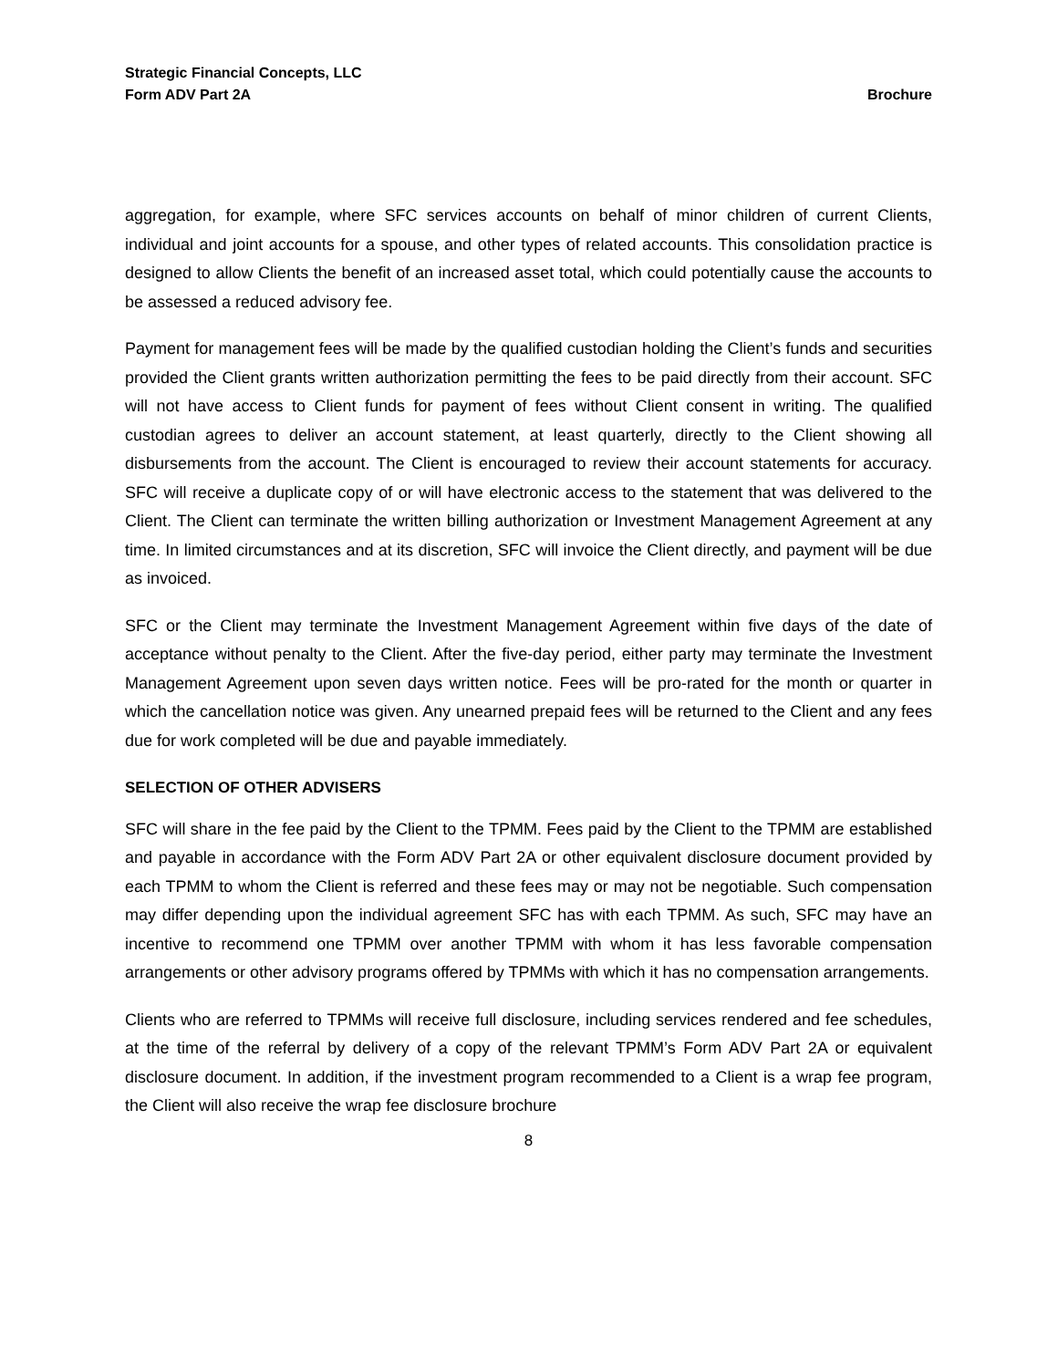Strategic Financial Concepts, LLC
Form ADV Part 2A Brochure
aggregation, for example, where SFC services accounts on behalf of minor children of current Clients, individual and joint accounts for a spouse, and other types of related accounts. This consolidation practice is designed to allow Clients the benefit of an increased asset total, which could potentially cause the accounts to be assessed a reduced advisory fee.
Payment for management fees will be made by the qualified custodian holding the Client’s funds and securities provided the Client grants written authorization permitting the fees to be paid directly from their account. SFC will not have access to Client funds for payment of fees without Client consent in writing. The qualified custodian agrees to deliver an account statement, at least quarterly, directly to the Client showing all disbursements from the account. The Client is encouraged to review their account statements for accuracy. SFC will receive a duplicate copy of or will have electronic access to the statement that was delivered to the Client. The Client can terminate the written billing authorization or Investment Management Agreement at any time. In limited circumstances and at its discretion, SFC will invoice the Client directly, and payment will be due as invoiced.
SFC or the Client may terminate the Investment Management Agreement within five days of the date of acceptance without penalty to the Client. After the five-day period, either party may terminate the Investment Management Agreement upon seven days written notice. Fees will be pro-rated for the month or quarter in which the cancellation notice was given. Any unearned prepaid fees will be returned to the Client and any fees due for work completed will be due and payable immediately.
SELECTION OF OTHER ADVISERS
SFC will share in the fee paid by the Client to the TPMM. Fees paid by the Client to the TPMM are established and payable in accordance with the Form ADV Part 2A or other equivalent disclosure document provided by each TPMM to whom the Client is referred and these fees may or may not be negotiable. Such compensation may differ depending upon the individual agreement SFC has with each TPMM. As such, SFC may have an incentive to recommend one TPMM over another TPMM with whom it has less favorable compensation arrangements or other advisory programs offered by TPMMs with which it has no compensation arrangements.
Clients who are referred to TPMMs will receive full disclosure, including services rendered and fee schedules, at the time of the referral by delivery of a copy of the relevant TPMM’s Form ADV Part 2A or equivalent disclosure document. In addition, if the investment program recommended to a Client is a wrap fee program, the Client will also receive the wrap fee disclosure brochure
8